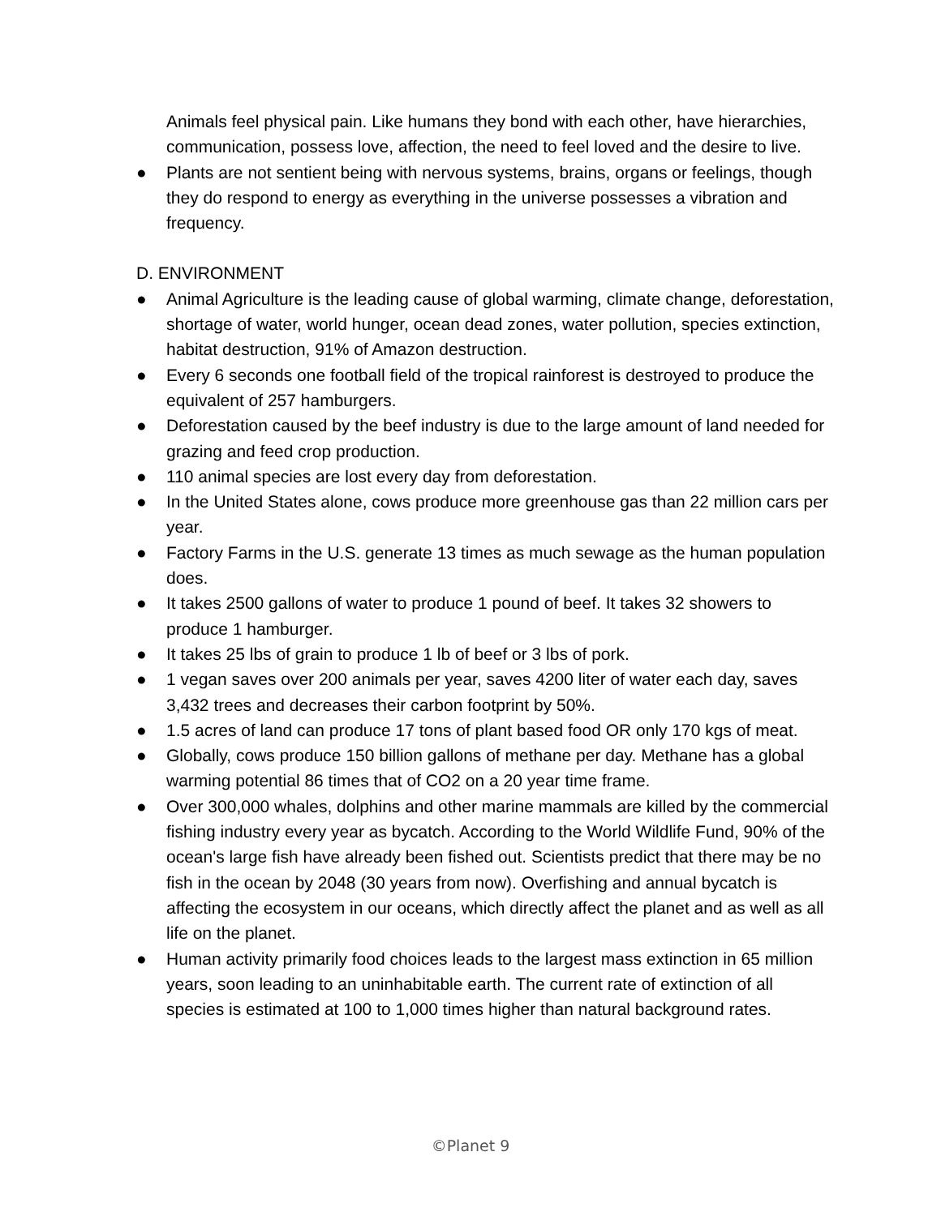Animals feel physical pain. Like humans they bond with each other, have hierarchies, communication, possess love, affection, the need to feel loved and the desire to live.
● Plants are not sentient being with nervous systems, brains, organs or feelings, though they do respond to energy as everything in the universe possesses a vibration and frequency.
D. ENVIRONMENT
● Animal Agriculture is the leading cause of global warming, climate change, deforestation, shortage of water, world hunger, ocean dead zones, water pollution, species extinction, habitat destruction, 91% of Amazon destruction.
● Every 6 seconds one football field of the tropical rainforest is destroyed to produce the equivalent of 257 hamburgers.
● Deforestation caused by the beef industry is due to the large amount of land needed for grazing and feed crop production.
● 110 animal species are lost every day from deforestation.
● In the United States alone, cows produce more greenhouse gas than 22 million cars per year.
● Factory Farms in the U.S. generate 13 times as much sewage as the human population does.
● It takes 2500 gallons of water to produce 1 pound of beef. It takes 32 showers to produce 1 hamburger.
● It takes 25 lbs of grain to produce 1 lb of beef or 3 lbs of pork.
● 1 vegan saves over 200 animals per year, saves 4200 liter of water each day, saves 3,432 trees and decreases their carbon footprint by 50%.
● 1.5 acres of land can produce 17 tons of plant based food OR only 170 kgs of meat.
● Globally, cows produce 150 billion gallons of methane per day. Methane has a global warming potential 86 times that of CO2 on a 20 year time frame.
● Over 300,000 whales, dolphins and other marine mammals are killed by the commercial fishing industry every year as bycatch. According to the World Wildlife Fund, 90% of the ocean's large fish have already been fished out. Scientists predict that there may be no fish in the ocean by 2048 (30 years from now). Overfishing and annual bycatch is affecting the ecosystem in our oceans, which directly affect the planet and as well as all life on the planet.
● Human activity primarily food choices leads to the largest mass extinction in 65 million years, soon leading to an uninhabitable earth. The current rate of extinction of all species is estimated at 100 to 1,000 times higher than natural background rates.
©Planet 9